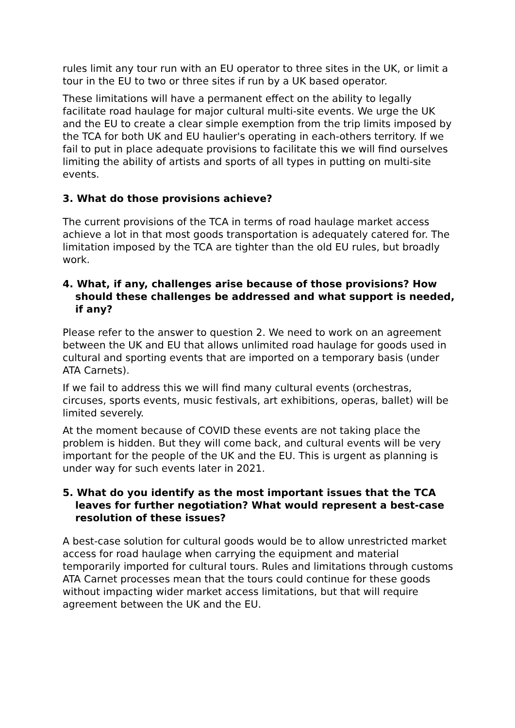rules limit any tour run with an EU operator to three sites in the UK, or limit a tour in the EU to two or three sites if run by a UK based operator.
These limitations will have a permanent effect on the ability to legally facilitate road haulage for major cultural multi-site events. We urge the UK and the EU to create a clear simple exemption from the trip limits imposed by the TCA for both UK and EU haulier's operating in each-others territory. If we fail to put in place adequate provisions to facilitate this we will find ourselves limiting the ability of artists and sports of all types in putting on multi-site events.
3. What do those provisions achieve?
The current provisions of the TCA in terms of road haulage market access achieve a lot in that most goods transportation is adequately catered for. The limitation imposed by the TCA are tighter than the old EU rules, but broadly work.
4. What, if any, challenges arise because of those provisions? How should these challenges be addressed and what support is needed, if any?
Please refer to the answer to question 2. We need to work on an agreement between the UK and EU that allows unlimited road haulage for goods used in cultural and sporting events that are imported on a temporary basis (under ATA Carnets).
If we fail to address this we will find many cultural events (orchestras, circuses, sports events, music festivals, art exhibitions, operas, ballet) will be limited severely.
At the moment because of COVID these events are not taking place the problem is hidden. But they will come back, and cultural events will be very important for the people of the UK and the EU. This is urgent as planning is under way for such events later in 2021.
5. What do you identify as the most important issues that the TCA leaves for further negotiation? What would represent a best-case resolution of these issues?
A best-case solution for cultural goods would be to allow unrestricted market access for road haulage when carrying the equipment and material temporarily imported for cultural tours. Rules and limitations through customs ATA Carnet processes mean that the tours could continue for these goods without impacting wider market access limitations, but that will require agreement between the UK and the EU.